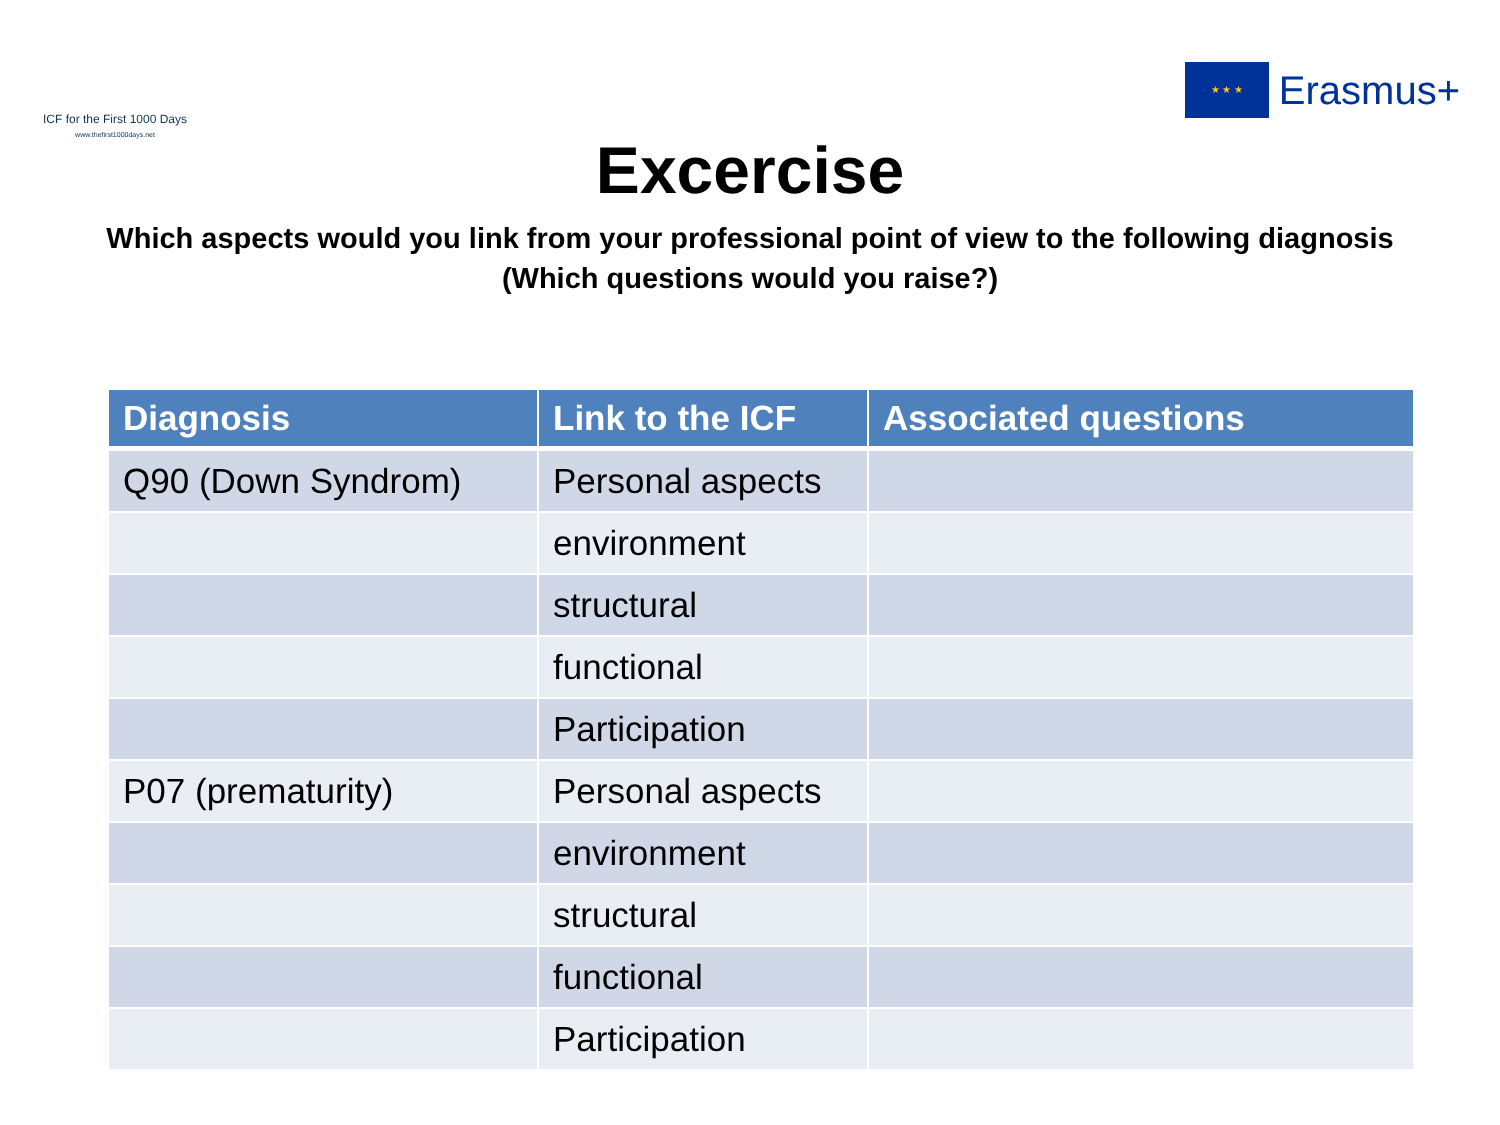ICF for the First 1000 Days
www.thefirst1000days.net
★ ★ ★
Erasmus+
Excercise
Which aspects would you link from your professional point of view to the following diagnosis
(Which questions would you raise?)
| Diagnosis | Link to the ICF | Associated questions |
| --- | --- | --- |
| Q90 (Down Syndrom) | Personal aspects | |
| | environment | |
| | structural | |
| | functional | |
| | Participation | |
| P07 (prematurity) | Personal aspects | |
| | environment | |
| | structural | |
| | functional | |
| | Participation | |